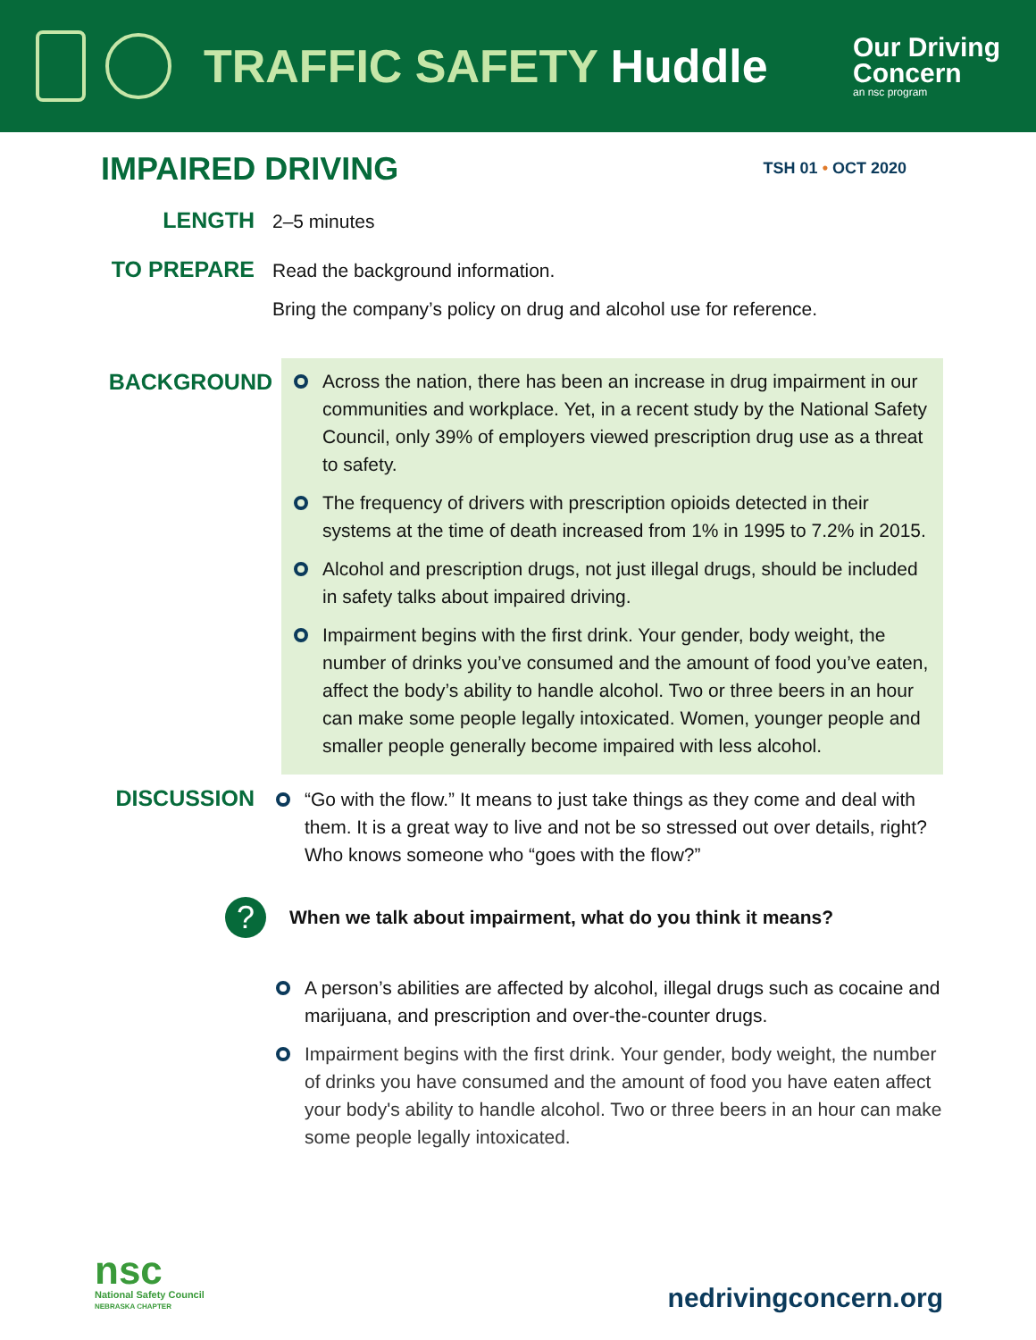TRAFFIC SAFETY Huddle
Our Driving
Concern
an nsc program
IMPAIRED DRIVING
TSH 01 • OCT 2020
LENGTH
2–5 minutes
TO PREPARE
Read the background information.
Bring the company’s policy on drug and alcohol use for reference.
BACKGROUND
Across the nation, there has been an increase in drug impairment in our communities and workplace. Yet, in a recent study by the National Safety Council, only 39% of employers viewed prescription drug use as a threat to safety.
The frequency of drivers with prescription opioids detected in their systems at the time of death increased from 1% in 1995 to 7.2% in 2015.
Alcohol and prescription drugs, not just illegal drugs, should be included in safety talks about impaired driving.
Impairment begins with the first drink. Your gender, body weight, the number of drinks you’ve consumed and the amount of food you’ve eaten, affect the body’s ability to handle alcohol. Two or three beers in an hour can make some people legally intoxicated. Women, younger people and smaller people generally become impaired with less alcohol.
DISCUSSION
“Go with the flow.” It means to just take things as they come and deal with them. It is a great way to live and not be so stressed out over details, right? Who knows someone who “goes with the flow?”
?
When we talk about impairment, what do you think it means?
A person’s abilities are affected by alcohol, illegal drugs such as cocaine and marijuana, and prescription and over-the-counter drugs.
Impairment begins with the first drink. Your gender, body weight, the number of drinks you have consumed and the amount of food you have eaten affect your body's ability to handle alcohol. Two or three beers in an hour can make some people legally intoxicated.
nsc
National Safety Council
NEBRASKA CHAPTER
nedrivingconcern.org